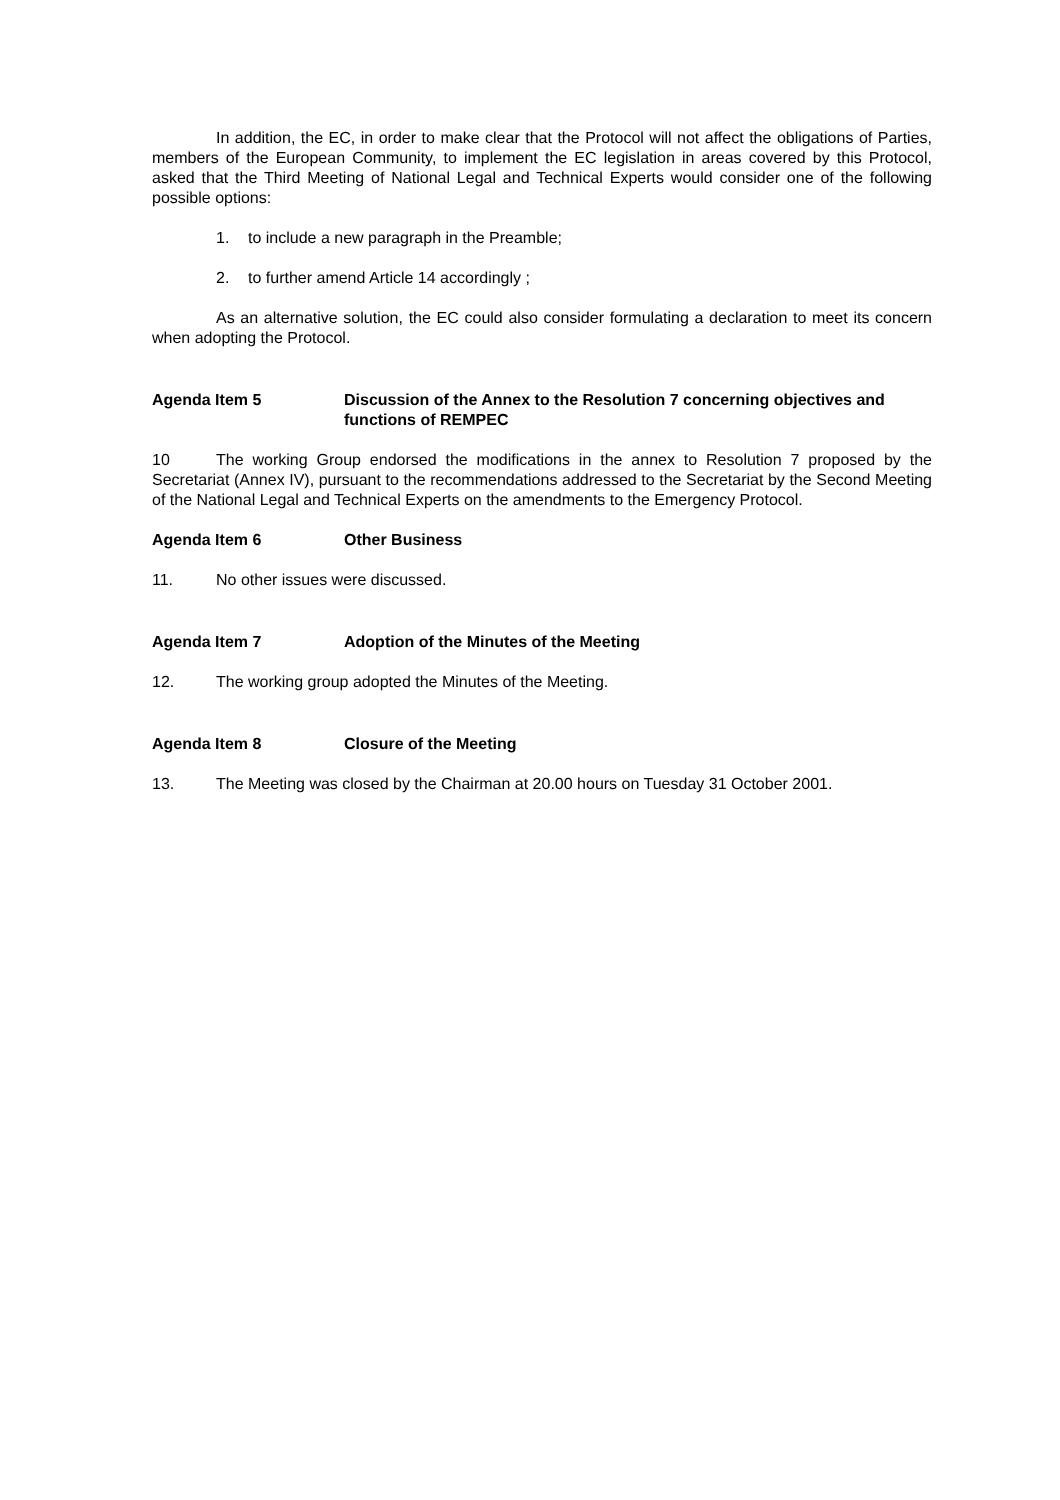In addition, the EC, in order to make clear that the Protocol will not affect the obligations of Parties, members of the European Community, to implement the EC legislation in areas covered by this Protocol, asked that the Third Meeting of National Legal and Technical Experts would consider one of the following possible options:
1. to include a new paragraph in the Preamble;
2. to further amend Article 14 accordingly ;
As an alternative solution, the EC could also consider formulating a declaration to meet its concern when adopting the Protocol.
Agenda Item 5 Discussion of the Annex to the Resolution 7 concerning objectives and functions of REMPEC
10 The working Group endorsed the modifications in the annex to Resolution 7 proposed by the Secretariat (Annex IV), pursuant to the recommendations addressed to the Secretariat by the Second Meeting of the National Legal and Technical Experts on the amendments to the Emergency Protocol.
Agenda Item 6 Other Business
11. No other issues were discussed.
Agenda Item 7 Adoption of the Minutes of the Meeting
12. The working group adopted the Minutes of the Meeting.
Agenda Item 8 Closure of the Meeting
13. The Meeting was closed by the Chairman at 20.00 hours on Tuesday 31 October 2001.